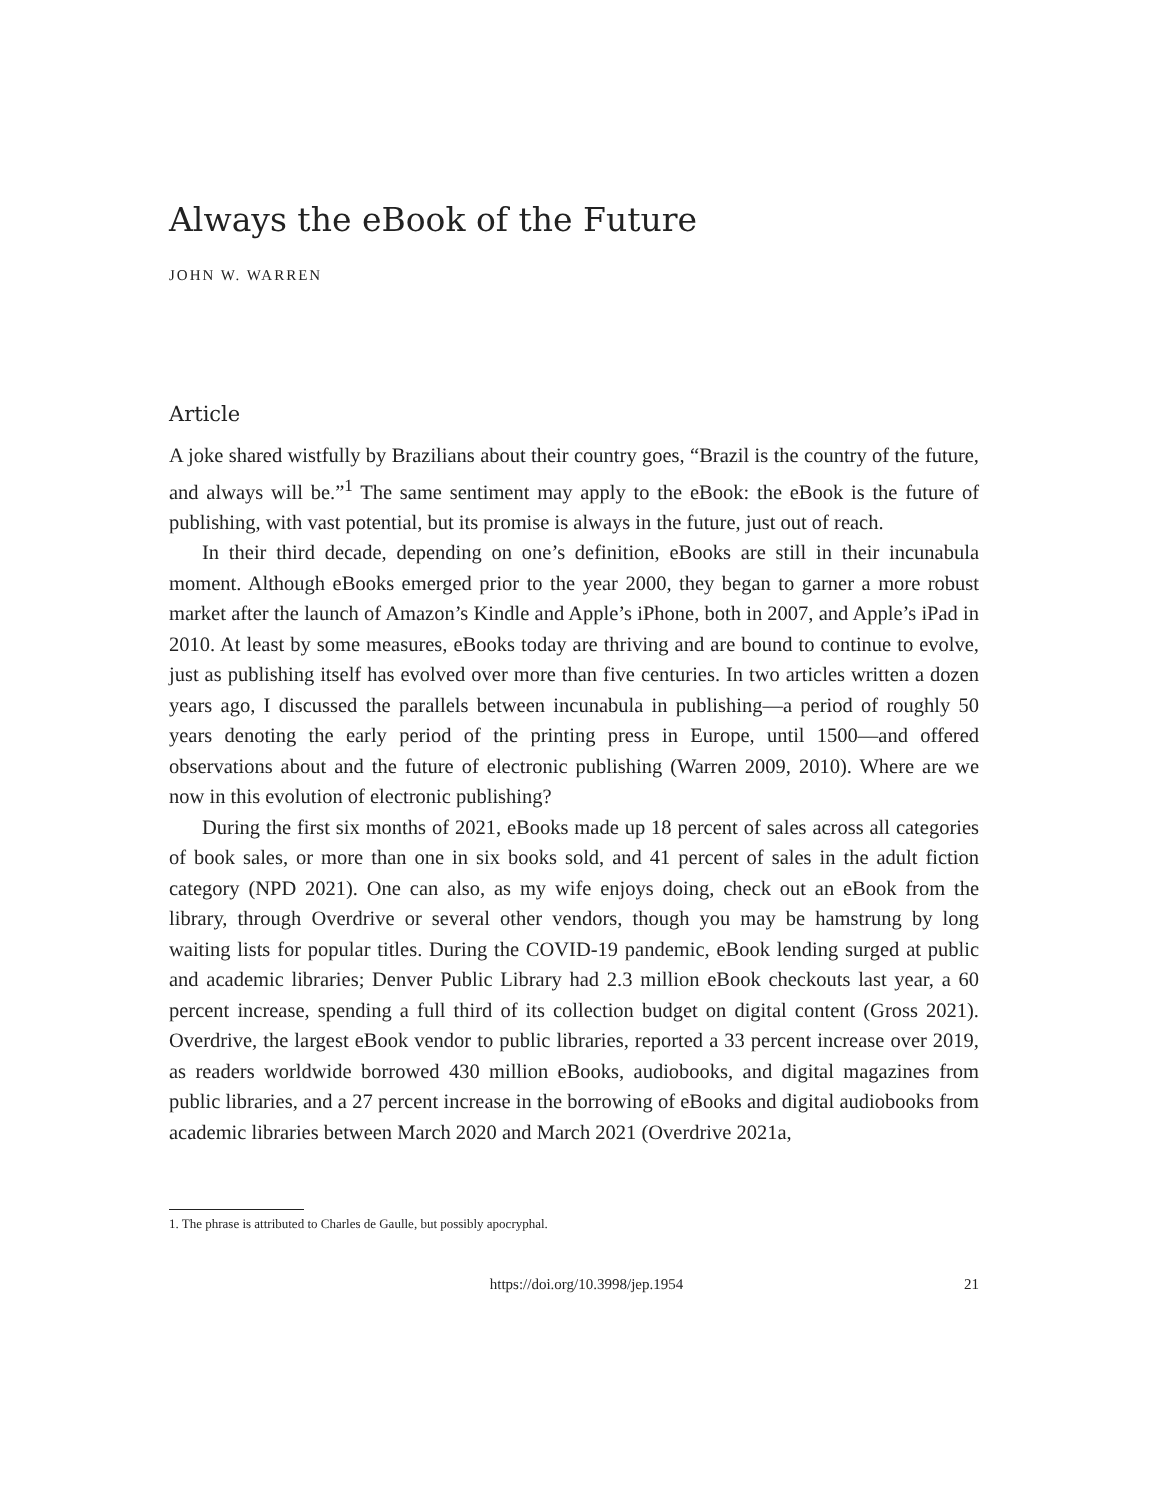Always the eBook of the Future
JOHN W. WARREN
Article
A joke shared wistfully by Brazilians about their country goes, “Brazil is the country of the future, and always will be.”<sup>1</sup> The same sentiment may apply to the eBook: the eBook is the future of publishing, with vast potential, but its promise is always in the future, just out of reach.
In their third decade, depending on one’s definition, eBooks are still in their incunabula moment. Although eBooks emerged prior to the year 2000, they began to garner a more robust market after the launch of Amazon’s Kindle and Apple’s iPhone, both in 2007, and Apple’s iPad in 2010. At least by some measures, eBooks today are thriving and are bound to continue to evolve, just as publishing itself has evolved over more than five centuries. In two articles written a dozen years ago, I discussed the parallels between incunabula in publishing—a period of roughly 50 years denoting the early period of the printing press in Europe, until 1500—and offered observations about and the future of electronic publishing (Warren 2009, 2010). Where are we now in this evolution of electronic publishing?
During the first six months of 2021, eBooks made up 18 percent of sales across all categories of book sales, or more than one in six books sold, and 41 percent of sales in the adult fiction category (NPD 2021). One can also, as my wife enjoys doing, check out an eBook from the library, through Overdrive or several other vendors, though you may be hamstrung by long waiting lists for popular titles. During the COVID-19 pandemic, eBook lending surged at public and academic libraries; Denver Public Library had 2.3 million eBook checkouts last year, a 60 percent increase, spending a full third of its collection budget on digital content (Gross 2021). Overdrive, the largest eBook vendor to public libraries, reported a 33 percent increase over 2019, as readers worldwide borrowed 430 million eBooks, audiobooks, and digital magazines from public libraries, and a 27 percent increase in the borrowing of eBooks and digital audiobooks from academic libraries between March 2020 and March 2021 (Overdrive 2021a,
1. The phrase is attributed to Charles de Gaulle, but possibly apocryphal.
https://doi.org/10.3998/jep.1954 21